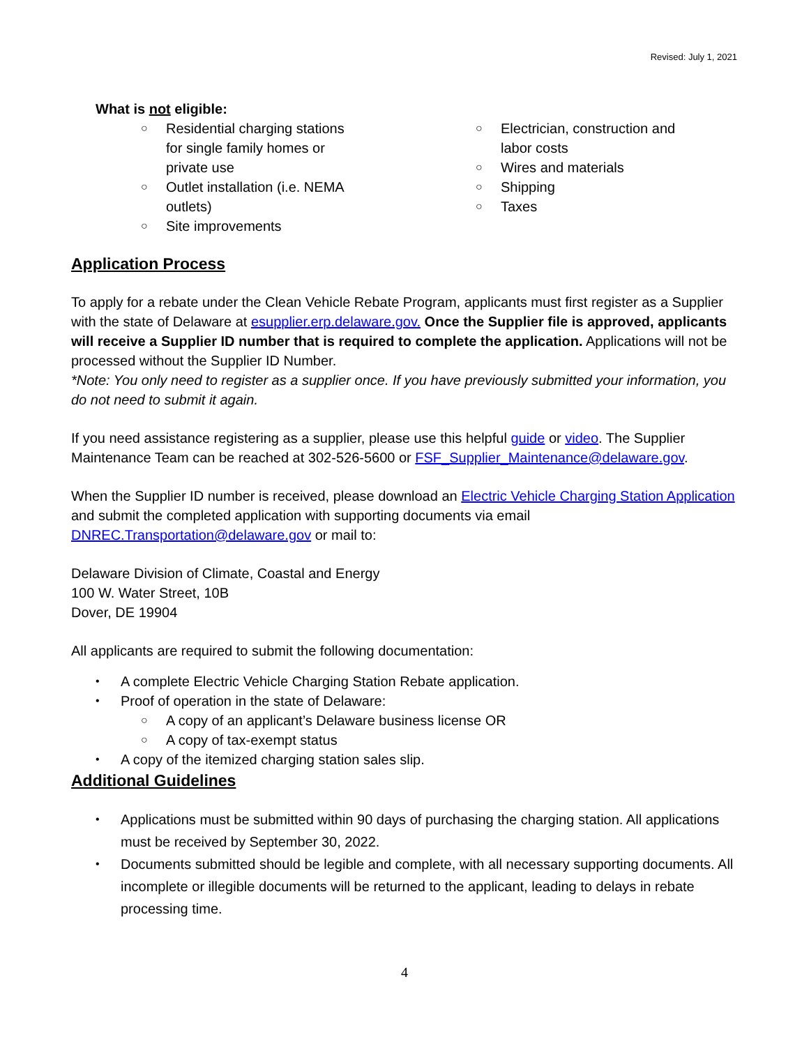Revised: July 1, 2021
What is not eligible:
○ Residential charging stations for single family homes or private use
○ Outlet installation (i.e. NEMA outlets)
○ Site improvements
○ Electrician, construction and
labor costs
○ Wires and materials
○ Shipping
○ Taxes
Application Process
To apply for a rebate under the Clean Vehicle Rebate Program, applicants must first register as a Supplier with the state of Delaware at esupplier.erp.delaware.gov. Once the Supplier file is approved, applicants will receive a Supplier ID number that is required to complete the application. Applications will not be processed without the Supplier ID Number.
*Note: You only need to register as a supplier once. If you have previously submitted your information, you do not need to submit it again.
If you need assistance registering as a supplier, please use this helpful guide or video. The Supplier Maintenance Team can be reached at 302-526-5600 or FSF_Supplier_Maintenance@delaware.gov.
When the Supplier ID number is received, please download an Electric Vehicle Charging Station Application and submit the completed application with supporting documents via email DNREC.Transportation@delaware.gov or mail to:
Delaware Division of Climate, Coastal and Energy
100 W. Water Street, 10B
Dover, DE 19904
All applicants are required to submit the following documentation:
• A complete Electric Vehicle Charging Station Rebate application.
• Proof of operation in the state of Delaware:
○ A copy of an applicant’s Delaware business license OR
○ A copy of tax-exempt status
• A copy of the itemized charging station sales slip.
Additional Guidelines
• Applications must be submitted within 90 days of purchasing the charging station. All applications must be received by September 30, 2022.
• Documents submitted should be legible and complete, with all necessary supporting documents. All incomplete or illegible documents will be returned to the applicant, leading to delays in rebate processing time.
4